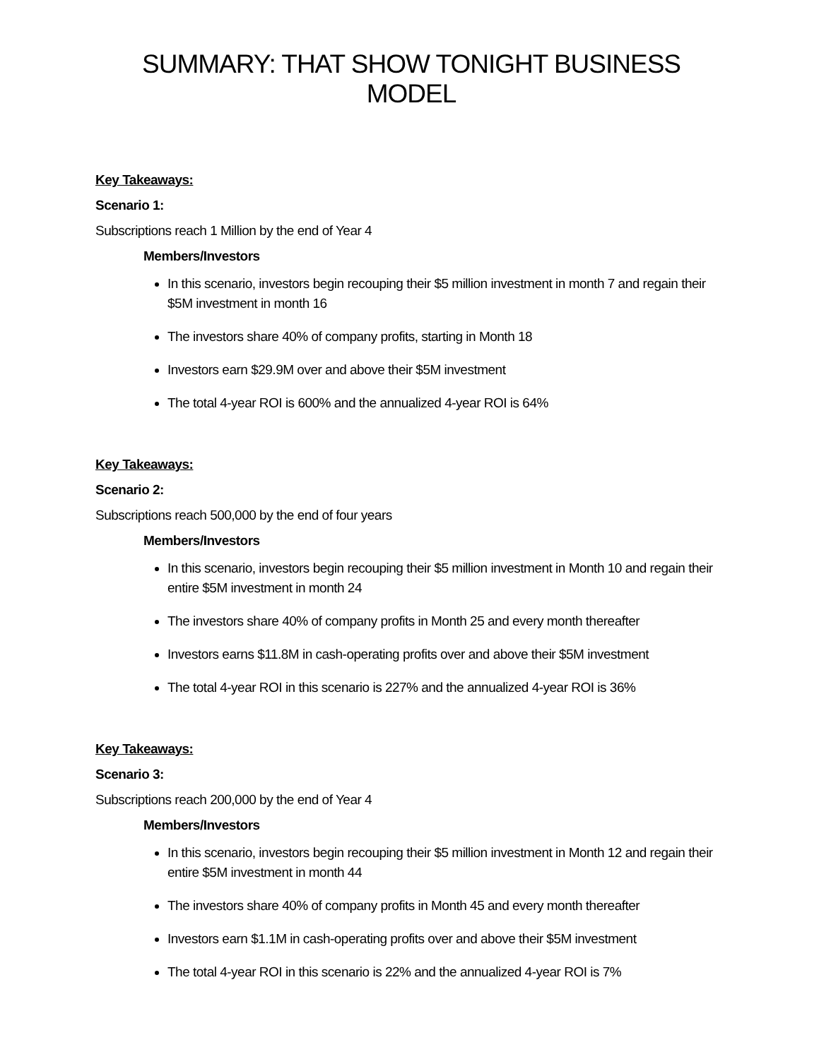SUMMARY: THAT SHOW TONIGHT BUSINESS MODEL
Key Takeaways:
Scenario 1:
Subscriptions reach 1 Million by the end of Year 4
Members/Investors
In this scenario, investors begin recouping their $5 million investment in month 7 and regain their $5M investment in month 16
The investors share 40% of company profits, starting in Month 18
Investors earn $29.9M over and above their $5M investment
The total 4-year ROI is 600% and the annualized 4-year ROI is 64%
Key Takeaways:
Scenario 2:
Subscriptions reach 500,000 by the end of four years
Members/Investors
In this scenario, investors begin recouping their $5 million investment in Month 10 and regain their entire $5M investment in month 24
The investors share 40% of company profits in Month 25 and every month thereafter
Investors earns $11.8M in cash-operating profits over and above their $5M investment
The total 4-year ROI in this scenario is 227% and the annualized 4-year ROI is 36%
Key Takeaways:
Scenario 3:
Subscriptions reach 200,000 by the end of Year 4
Members/Investors
In this scenario, investors begin recouping their $5 million investment in Month 12 and regain their entire $5M investment in month 44
The investors share 40% of company profits in Month 45 and every month thereafter
Investors earn $1.1M in cash-operating profits over and above their $5M investment
The total 4-year ROI in this scenario is 22% and the annualized 4-year ROI is 7%